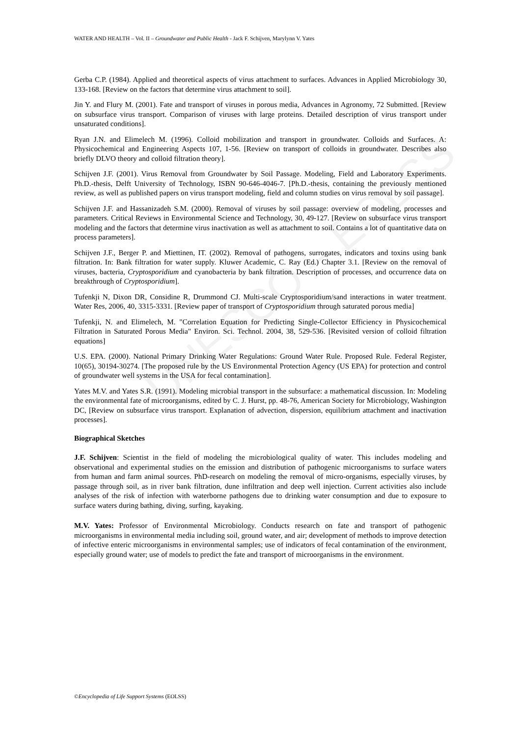UNESCO – EOLSS
WATER AND HEALTH – Vol. II – Groundwater and Public Health - Jack F. Schijven, Marylynn V. Yates
Gerba C.P. (1984). Applied and theoretical aspects of virus attachment to surfaces. Advances in Applied Microbiology 30, 133-168. [Review on the factors that determine virus attachment to soil].
Jin Y. and Flury M. (2001). Fate and transport of viruses in porous media, Advances in Agronomy, 72 Submitted. [Review on subsurface virus transport. Comparison of viruses with large proteins. Detailed description of virus transport under unsaturated conditions].
Ryan J.N. and Elimelech M. (1996). Colloid mobilization and transport in groundwater. Colloids and Surfaces. A: Physicochemical and Engineering Aspects 107, 1-56. [Review on transport of colloids in groundwater. Describes also briefly DLVO theory and colloid filtration theory].
Schijven J.F. (2001). Virus Removal from Groundwater by Soil Passage. Modeling, Field and Laboratory Experiments. Ph.D.-thesis, Delft University of Technology, ISBN 90-646-4046-7. [Ph.D.-thesis, containing the previously mentioned review, as well as published papers on virus transport modeling, field and column studies on virus removal by soil passage].
Schijven J.F. and Hassanizadeh S.M. (2000). Removal of viruses by soil passage: overview of modeling, processes and parameters. Critical Reviews in Environmental Science and Technology, 30, 49-127. [Review on subsurface virus transport modeling and the factors that determine virus inactivation as well as attachment to soil. Contains a lot of quantitative data on process parameters].
Schijven J.F., Berger P. and Miettinen, IT. (2002). Removal of pathogens, surrogates, indicators and toxins using bank filtration. In: Bank filtration for water supply. Kluwer Academic, C. Ray (Ed.) Chapter 3.1. [Review on the removal of viruses, bacteria, Cryptosporidium and cyanobacteria by bank filtration. Description of processes, and occurrence data on breakthrough of Cryptosporidium].
Tufenkji N, Dixon DR, Considine R, Drummond CJ. Multi-scale Cryptosporidium/sand interactions in water treatment. Water Res, 2006, 40, 3315-3331. [Review paper of transport of Cryptosporidium through saturated porous media]
Tufenkji, N. and Elimelech, M. "Correlation Equation for Predicting Single-Collector Efficiency in Physicochemical Filtration in Saturated Porous Media" Environ. Sci. Technol. 2004, 38, 529-536. [Revisited version of colloid filtration equations]
U.S. EPA. (2000). National Primary Drinking Water Regulations: Ground Water Rule. Proposed Rule. Federal Register, 10(65), 30194-30274. [The proposed rule by the US Environmental Protection Agency (US EPA) for protection and control of groundwater well systems in the USA for fecal contamination].
Yates M.V. and Yates S.R. (1991). Modeling microbial transport in the subsurface: a mathematical discussion. In: Modeling the environmental fate of microorganisms, edited by C. J. Hurst, pp. 48-76, American Society for Microbiology, Washington DC, [Review on subsurface virus transport. Explanation of advection, dispersion, equilibrium attachment and inactivation processes].
Biographical Sketches
J.F. Schijven: Scientist in the field of modeling the microbiological quality of water. This includes modeling and observational and experimental studies on the emission and distribution of pathogenic microorganisms to surface waters from human and farm animal sources. PhD-research on modeling the removal of micro-organisms, especially viruses, by passage through soil, as in river bank filtration, dune infiltration and deep well injection. Current activities also include analyses of the risk of infection with waterborne pathogens due to drinking water consumption and due to exposure to surface waters during bathing, diving, surfing, kayaking.
M.V. Yates: Professor of Environmental Microbiology. Conducts research on fate and transport of pathogenic microorganisms in environmental media including soil, ground water, and air; development of methods to improve detection of infective enteric microorganisms in environmental samples; use of indicators of fecal contamination of the environment, especially ground water; use of models to predict the fate and transport of microorganisms in the environment.
©Encyclopedia of Life Support Systems (EOLSS)